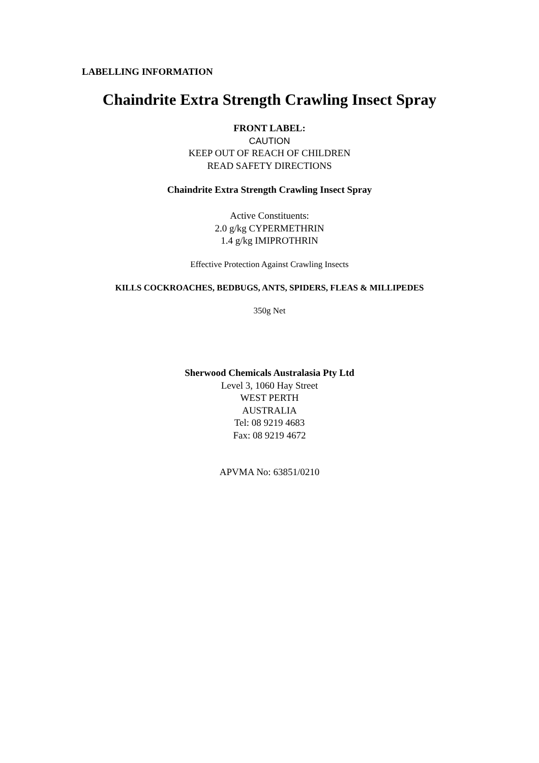LABELLING INFORMATION
Chaindrite Extra Strength Crawling Insect Spray
FRONT LABEL:
CAUTION
KEEP OUT OF REACH OF CHILDREN
READ SAFETY DIRECTIONS
Chaindrite Extra Strength Crawling Insect Spray
Active Constituents:
2.0 g/kg CYPERMETHRIN
1.4 g/kg IMIPROTHRIN
Effective Protection Against Crawling Insects
KILLS COCKROACHES, BEDBUGS, ANTS, SPIDERS, FLEAS & MILLIPEDES
350g Net
Sherwood Chemicals Australasia Pty Ltd
Level 3, 1060 Hay Street
WEST PERTH
AUSTRALIA
Tel: 08 9219 4683
Fax: 08 9219 4672
APVMA No: 63851/0210